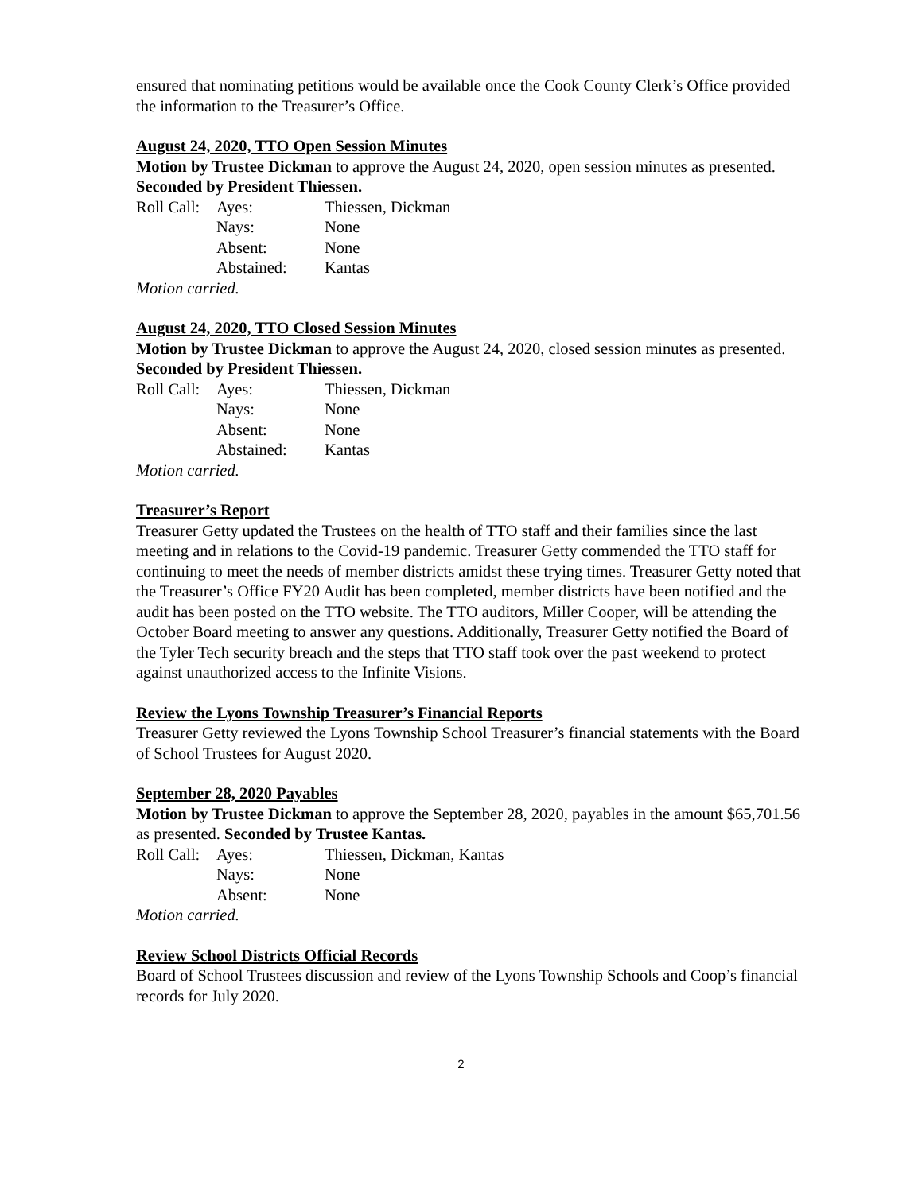ensured that nominating petitions would be available once the Cook County Clerk’s Office provided the information to the Treasurer’s Office.
August 24, 2020, TTO Open Session Minutes
Motion by Trustee Dickman to approve the August 24, 2020, open session minutes as presented. Seconded by President Thiessen.
| Roll Call: | Ayes: | Thiessen, Dickman |
| | Nays: | None |
| | Absent: | None |
| | Abstained: | Kantas |
Motion carried.
August 24, 2020, TTO Closed Session Minutes
Motion by Trustee Dickman to approve the August 24, 2020, closed session minutes as presented. Seconded by President Thiessen.
| Roll Call: | Ayes: | Thiessen, Dickman |
| | Nays: | None |
| | Absent: | None |
| | Abstained: | Kantas |
Motion carried.
Treasurer’s Report
Treasurer Getty updated the Trustees on the health of TTO staff and their families since the last meeting and in relations to the Covid-19 pandemic. Treasurer Getty commended the TTO staff for continuing to meet the needs of member districts amidst these trying times. Treasurer Getty noted that the Treasurer’s Office FY20 Audit has been completed, member districts have been notified and the audit has been posted on the TTO website. The TTO auditors, Miller Cooper, will be attending the October Board meeting to answer any questions. Additionally, Treasurer Getty notified the Board of the Tyler Tech security breach and the steps that TTO staff took over the past weekend to protect against unauthorized access to the Infinite Visions.
Review the Lyons Township Treasurer’s Financial Reports
Treasurer Getty reviewed the Lyons Township School Treasurer’s financial statements with the Board of School Trustees for August 2020.
September 28, 2020 Payables
Motion by Trustee Dickman to approve the September 28, 2020, payables in the amount $65,701.56 as presented. Seconded by Trustee Kantas.
| Roll Call: | Ayes: | Thiessen, Dickman, Kantas |
| | Nays: | None |
| | Absent: | None |
Motion carried.
Review School Districts Official Records
Board of School Trustees discussion and review of the Lyons Township Schools and Coop’s financial records for July 2020.
2